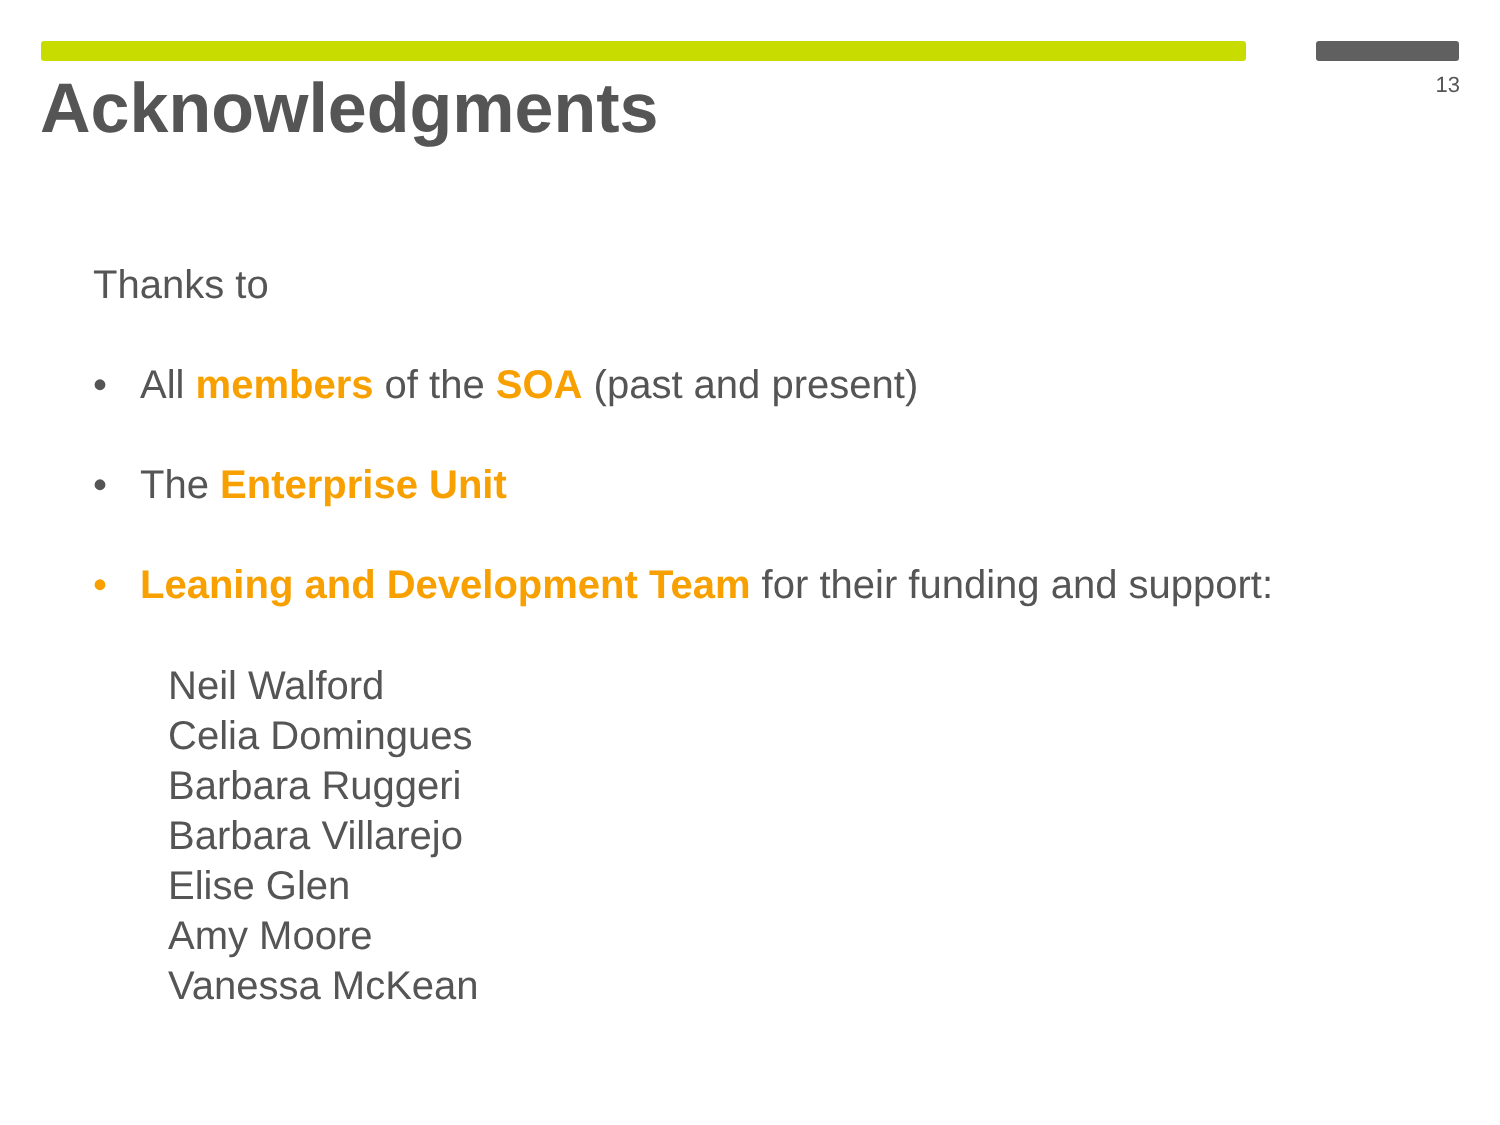13 Acknowledgments
Thanks to
• All members of the SOA (past and present)
• The Enterprise Unit
• Leaning and Development Team for their funding and support:
Neil Walford
Celia Domingues
Barbara Ruggeri
Barbara Villarejo
Elise Glen
Amy Moore
Vanessa McKean